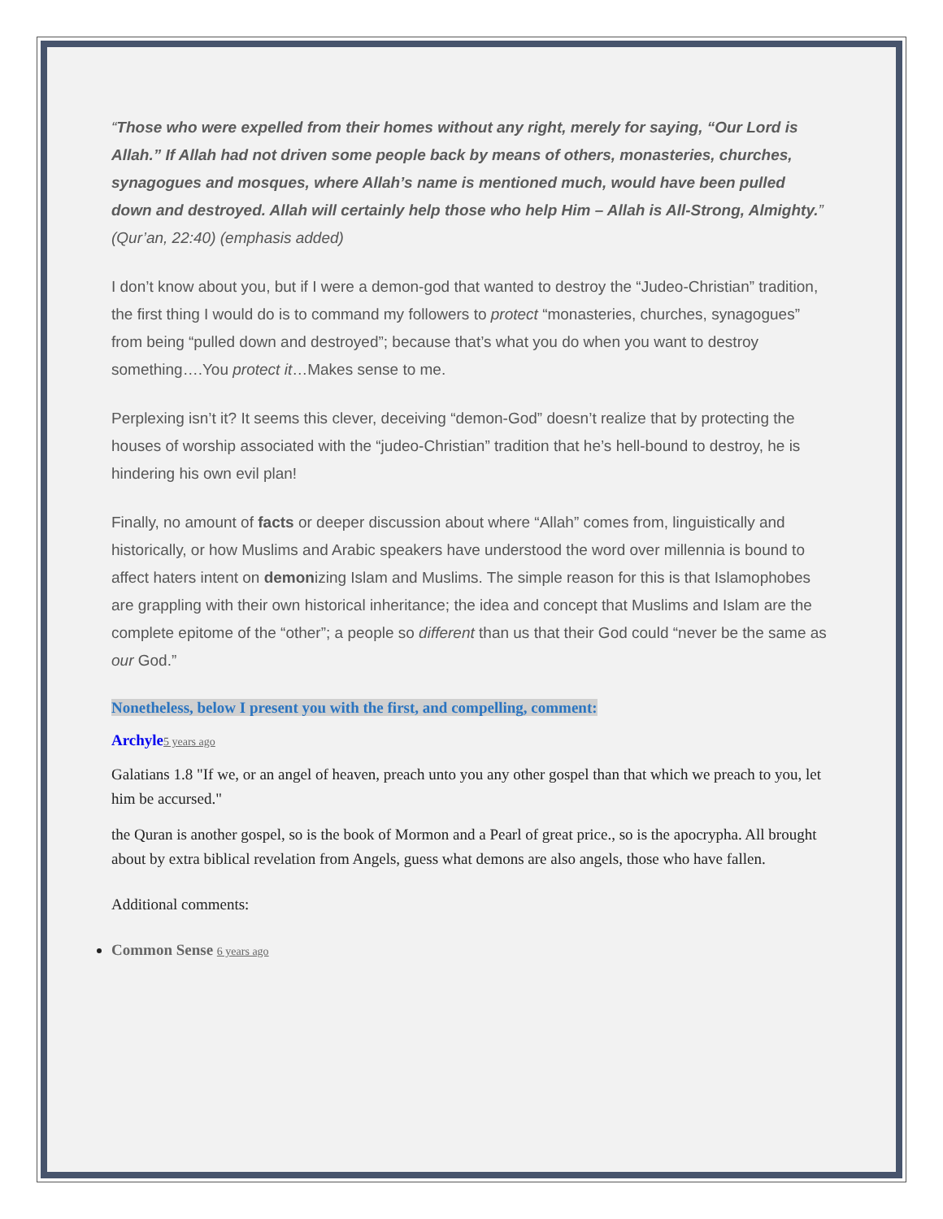“Those who were expelled from their homes without any right, merely for saying, “Our Lord is Allah.” If Allah had not driven some people back by means of others, monasteries, churches, synagogues and mosques, where Allah’s name is mentioned much, would have been pulled down and destroyed. Allah will certainly help those who help Him – Allah is All-Strong, Almighty.” (Qur’an, 22:40) (emphasis added)
I don’t know about you, but if I were a demon-god that wanted to destroy the “Judeo-Christian” tradition, the first thing I would do is to command my followers to protect “monasteries, churches, synagogues” from being “pulled down and destroyed”; because that’s what you do when you want to destroy something….You protect it…Makes sense to me.
Perplexing isn’t it? It seems this clever, deceiving “demon-God” doesn’t realize that by protecting the houses of worship associated with the “judeo-Christian” tradition that he’s hell-bound to destroy, he is hindering his own evil plan!
Finally, no amount of facts or deeper discussion about where “Allah” comes from, linguistically and historically, or how Muslims and Arabic speakers have understood the word over millennia is bound to affect haters intent on demonizing Islam and Muslims. The simple reason for this is that Islamophobes are grappling with their own historical inheritance; the idea and concept that Muslims and Islam are the complete epitome of the “other”; a people so different than us that their God could “never be the same as our God.”
Nonetheless, below I present you with the first, and compelling, comment:
Archyle 5 years ago
Galatians 1.8 "If we, or an angel of heaven, preach unto you any other gospel than that which we preach to you, let him be accursed."
the Quran is another gospel, so is the book of Mormon and a Pearl of great price., so is the apocrypha. All brought about by extra biblical revelation from Angels, guess what demons are also angels, those who have fallen.
Additional comments:
Common Sense 6 years ago